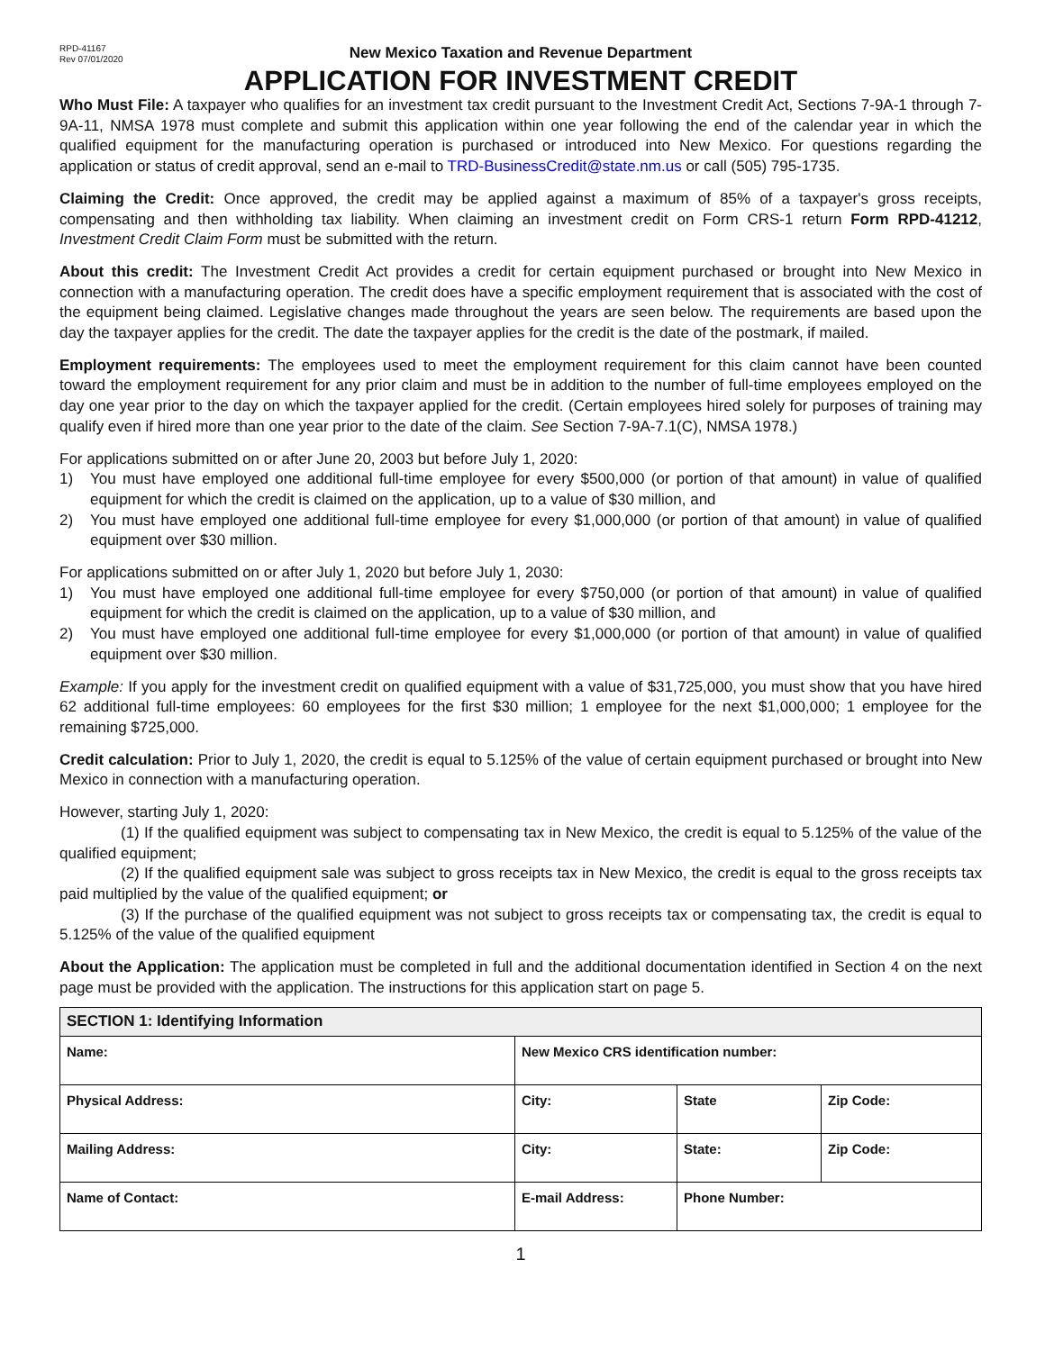RPD-41167
Rev 07/01/2020
New Mexico Taxation and Revenue Department
APPLICATION FOR INVESTMENT CREDIT
Who Must File: A taxpayer who qualifies for an investment tax credit pursuant to the Investment Credit Act, Sections 7-9A-1 through 7-9A-11, NMSA 1978 must complete and submit this application within one year following the end of the calendar year in which the qualified equipment for the manufacturing operation is purchased or introduced into New Mexico. For questions regarding the application or status of credit approval, send an e-mail to TRD-BusinessCredit@state.nm.us or call (505) 795-1735.
Claiming the Credit: Once approved, the credit may be applied against a maximum of 85% of a taxpayer's gross receipts, compensating and then withholding tax liability. When claiming an investment credit on Form CRS-1 return Form RPD-41212, Investment Credit Claim Form must be submitted with the return.
About this credit: The Investment Credit Act provides a credit for certain equipment purchased or brought into New Mexico in connection with a manufacturing operation. The credit does have a specific employment requirement that is associated with the cost of the equipment being claimed. Legislative changes made throughout the years are seen below. The requirements are based upon the day the taxpayer applies for the credit. The date the taxpayer applies for the credit is the date of the postmark, if mailed.
Employment requirements: The employees used to meet the employment requirement for this claim cannot have been counted toward the employment requirement for any prior claim and must be in addition to the number of full-time employees employed on the day one year prior to the day on which the taxpayer applied for the credit. (Certain employees hired solely for purposes of training may qualify even if hired more than one year prior to the date of the claim. See Section 7-9A-7.1(C), NMSA 1978.)
For applications submitted on or after June 20, 2003 but before July 1, 2020:
1) You must have employed one additional full-time employee for every $500,000 (or portion of that amount) in value of qualified equipment for which the credit is claimed on the application, up to a value of $30 million, and
2) You must have employed one additional full-time employee for every $1,000,000 (or portion of that amount) in value of qualified equipment over $30 million.
For applications submitted on or after July 1, 2020 but before July 1, 2030:
1) You must have employed one additional full-time employee for every $750,000 (or portion of that amount) in value of qualified equipment for which the credit is claimed on the application, up to a value of $30 million, and
2) You must have employed one additional full-time employee for every $1,000,000 (or portion of that amount) in value of qualified equipment over $30 million.
Example: If you apply for the investment credit on qualified equipment with a value of $31,725,000, you must show that you have hired 62 additional full-time employees: 60 employees for the first $30 million; 1 employee for the next $1,000,000; 1 employee for the remaining $725,000.
Credit calculation: Prior to July 1, 2020, the credit is equal to 5.125% of the value of certain equipment purchased or brought into New Mexico in connection with a manufacturing operation.
However, starting July 1, 2020:
(1) If the qualified equipment was subject to compensating tax in New Mexico, the credit is equal to 5.125% of the value of the qualified equipment;
(2) If the qualified equipment sale was subject to gross receipts tax in New Mexico, the credit is equal to the gross receipts tax paid multiplied by the value of the qualified equipment; or
(3) If the purchase of the qualified equipment was not subject to gross receipts tax or compensating tax, the credit is equal to 5.125% of the value of the qualified equipment
About the Application: The application must be completed in full and the additional documentation identified in Section 4 on the next page must be provided with the application. The instructions for this application start on page 5.
| SECTION 1: Identifying Information | | | |
| --- | --- | --- | --- |
| Name: | New Mexico CRS identification number: | | |
| Physical Address: | City: | State | Zip Code: |
| Mailing Address: | City: | State: | Zip Code: |
| Name of Contact: | E-mail Address: | Phone Number: | |
1